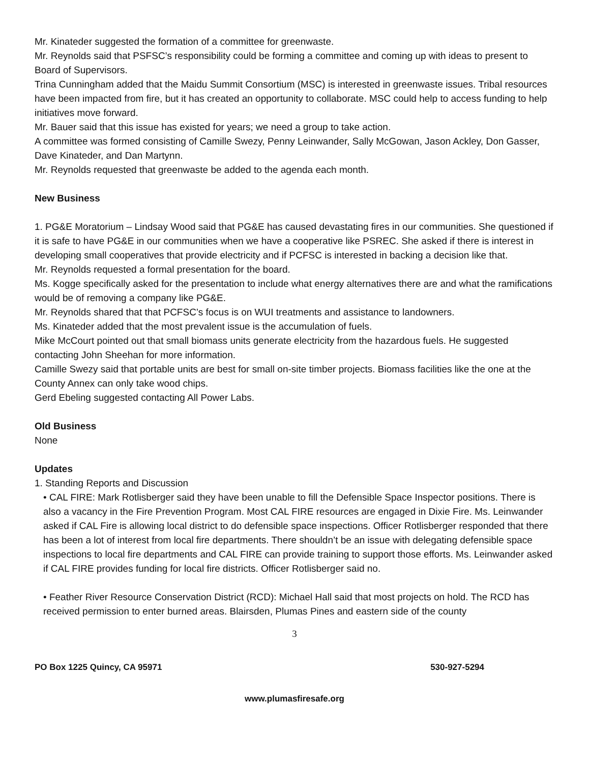Mr. Kinateder suggested the formation of a committee for greenwaste.
Mr. Reynolds said that PSFSC’s responsibility could be forming a committee and coming up with ideas to present to Board of Supervisors.
Trina Cunningham added that the Maidu Summit Consortium (MSC) is interested in greenwaste issues. Tribal resources have been impacted from fire, but it has created an opportunity to collaborate. MSC could help to access funding to help initiatives move forward.
Mr. Bauer said that this issue has existed for years; we need a group to take action.
A committee was formed consisting of Camille Swezy, Penny Leinwander, Sally McGowan, Jason Ackley, Don Gasser, Dave Kinateder, and Dan Martynn.
Mr. Reynolds requested that greenwaste be added to the agenda each month.
New Business
1. PG&E Moratorium – Lindsay Wood said that PG&E has caused devastating fires in our communities. She questioned if it is safe to have PG&E in our communities when we have a cooperative like PSREC. She asked if there is interest in developing small cooperatives that provide electricity and if PCFSC is interested in backing a decision like that.
Mr. Reynolds requested a formal presentation for the board.
Ms. Kogge specifically asked for the presentation to include what energy alternatives there are and what the ramifications would be of removing a company like PG&E.
Mr. Reynolds shared that that PCFSC’s focus is on WUI treatments and assistance to landowners.
Ms. Kinateder added that the most prevalent issue is the accumulation of fuels.
Mike McCourt pointed out that small biomass units generate electricity from the hazardous fuels. He suggested contacting John Sheehan for more information.
Camille Swezy said that portable units are best for small on-site timber projects. Biomass facilities like the one at the County Annex can only take wood chips.
Gerd Ebeling suggested contacting All Power Labs.
Old Business
None
Updates
1. Standing Reports and Discussion
• CAL FIRE: Mark Rotlisberger said they have been unable to fill the Defensible Space Inspector positions. There is also a vacancy in the Fire Prevention Program. Most CAL FIRE resources are engaged in Dixie Fire. Ms. Leinwander asked if CAL Fire is allowing local district to do defensible space inspections. Officer Rotlisberger responded that there has been a lot of interest from local fire departments. There shouldn’t be an issue with delegating defensible space inspections to local fire departments and CAL FIRE can provide training to support those efforts. Ms. Leinwander asked if CAL FIRE provides funding for local fire districts. Officer Rotlisberger said no.
• Feather River Resource Conservation District (RCD): Michael Hall said that most projects on hold. The RCD has received permission to enter burned areas. Blairsden, Plumas Pines and eastern side of the county
3
PO Box 1225 Quincy, CA 95971 530-927-5294
www.plumasfiresafe.org